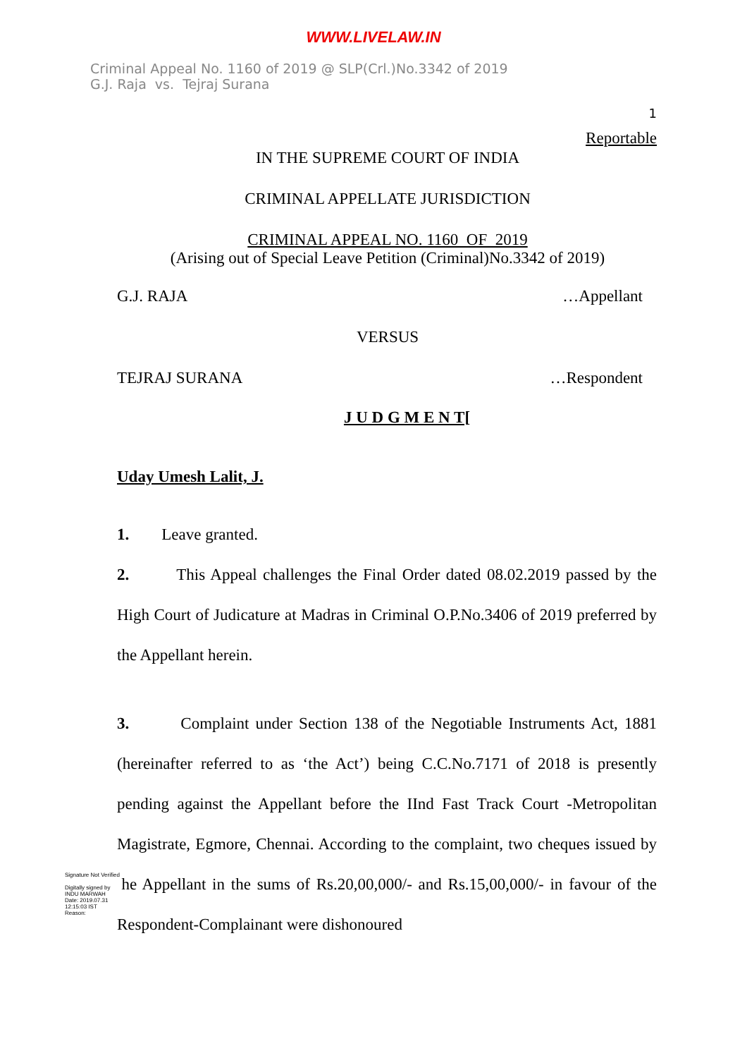WWW.LIVELAW.IN
Criminal Appeal No. 1160 of 2019 @ SLP(Crl.)No.3342 of 2019
G.J. Raja vs. Tejraj Surana
1
Reportable
IN THE SUPREME COURT OF INDIA
CRIMINAL APPELLATE JURISDICTION
CRIMINAL APPEAL NO. 1160 OF 2019
(Arising out of Special Leave Petition (Criminal)No.3342 of 2019)
G.J. RAJA …Appellant
VERSUS
TEJRAJ SURANA …Respondent
J U D G M E N T[
Uday Umesh Lalit, J.
1. Leave granted.
2. This Appeal challenges the Final Order dated 08.02.2019 passed by the High Court of Judicature at Madras in Criminal O.P.No.3406 of 2019 preferred by the Appellant herein.
3. Complaint under Section 138 of the Negotiable Instruments Act, 1881 (hereinafter referred to as ‘the Act’) being C.C.No.7171 of 2018 is presently pending against the Appellant before the IInd Fast Track Court -Metropolitan Magistrate, Egmore, Chennai. According to the complaint, two cheques issued by the Appellant in the sums of Rs.20,00,000/- and Rs.15,00,000/- in favour of the Respondent-Complainant were dishonoured
Signature Not Verified
Digitally signed by INDU MARWAH
Date: 2019.07.31 12:15:03 IST
Reason: